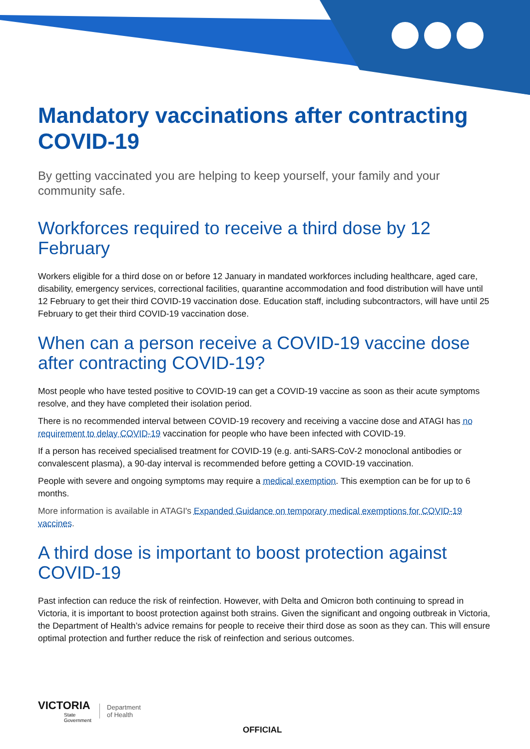Mandatory vaccinations after contracting COVID-19
By getting vaccinated you are helping to keep yourself, your family and your community safe.
Workforces required to receive a third dose by 12 February
Workers eligible for a third dose on or before 12 January in mandated workforces including healthcare, aged care, disability, emergency services, correctional facilities, quarantine accommodation and food distribution will have until 12 February to get their third COVID-19 vaccination dose. Education staff, including subcontractors, will have until 25 February to get their third COVID-19 vaccination dose.
When can a person receive a COVID-19 vaccine dose after contracting COVID-19?
Most people who have tested positive to COVID-19 can get a COVID-19 vaccine as soon as their acute symptoms resolve, and they have completed their isolation period.
There is no recommended interval between COVID-19 recovery and receiving a vaccine dose and ATAGI has no requirement to delay COVID-19 vaccination for people who have been infected with COVID-19.
If a person has received specialised treatment for COVID-19 (e.g. anti-SARS-CoV-2 monoclonal antibodies or convalescent plasma), a 90-day interval is recommended before getting a COVID-19 vaccination.
People with severe and ongoing symptoms may require a medical exemption. This exemption can be for up to 6 months.
More information is available in ATAGI's Expanded Guidance on temporary medical exemptions for COVID-19 vaccines.
A third dose is important to boost protection against COVID-19
Past infection can reduce the risk of reinfection. However, with Delta and Omicron both continuing to spread in Victoria, it is important to boost protection against both strains. Given the significant and ongoing outbreak in Victoria, the Department of Health’s advice remains for people to receive their third dose as soon as they can. This will ensure optimal protection and further reduce the risk of reinfection and serious outcomes.
VICTORIA
State
Government
Department
of Health
OFFICIAL